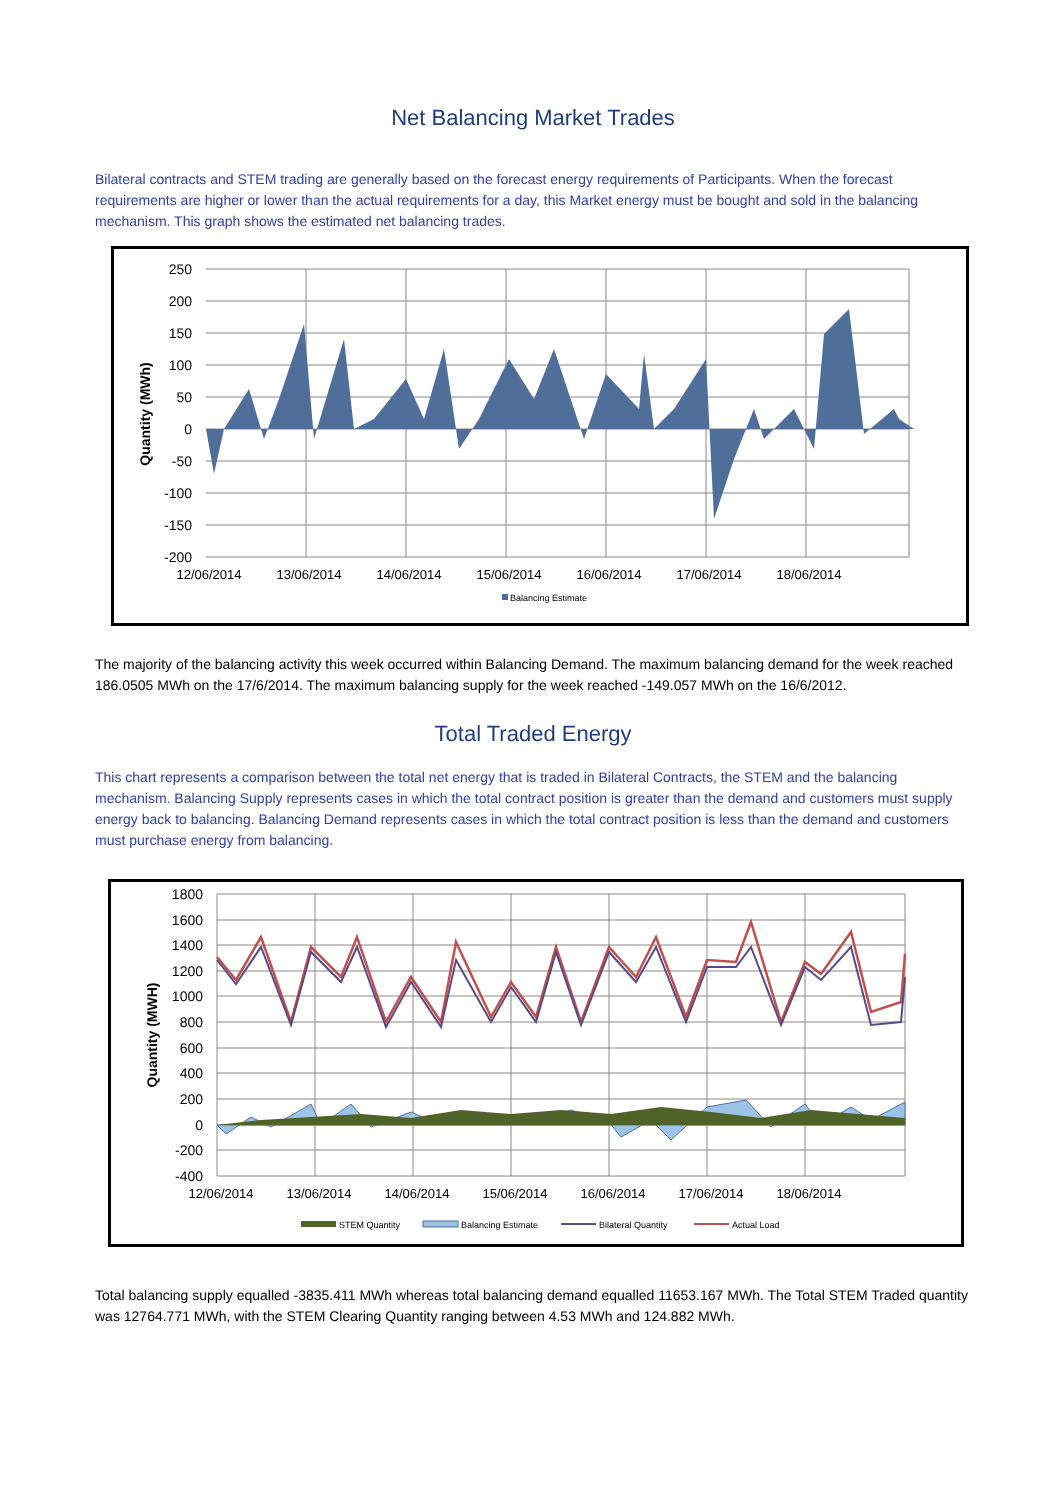Net Balancing Market Trades
Bilateral contracts and STEM trading are generally based on the forecast energy requirements of Participants. When the forecast requirements are higher or lower than the actual requirements for a day, this Market energy must be bought and sold in the balancing mechanism. This graph shows the estimated net balancing trades.
250
200
150
100
50
0
-50
-100
-150
-200
12/06/2014
13/06/2014
14/06/2014
15/06/2014
16/06/2014
17/06/2014
18/06/2014
Quantity (MWh)
Balancing Estimate
The majority of the balancing activity this week occurred within Balancing Demand. The maximum balancing demand for the week reached 186.0505 MWh on the 17/6/2014. The maximum balancing supply for the week reached -149.057 MWh on the 16/6/2012.
Total Traded Energy
This chart represents a comparison between the total net energy that is traded in Bilateral Contracts, the STEM and the balancing mechanism. Balancing Supply represents cases in which the total contract position is greater than the demand and customers must supply energy back to balancing. Balancing Demand represents cases in which the total contract position is less than the demand and customers must purchase energy from balancing.
1800
1600
1400
1200
1000
800
600
400
200
0
-200
-400
12/06/2014
13/06/2014
14/06/2014
15/06/2014
16/06/2014
17/06/2014
18/06/2014
Quantity (MWH)
STEM Quantity
Balancing Estimate
Bilateral Quantity
Actual Load
Total balancing supply equalled -3835.411 MWh whereas total balancing demand equalled 11653.167 MWh. The Total STEM Traded quantity was 12764.771 MWh, with the STEM Clearing Quantity ranging between 4.53 MWh and 124.882 MWh.